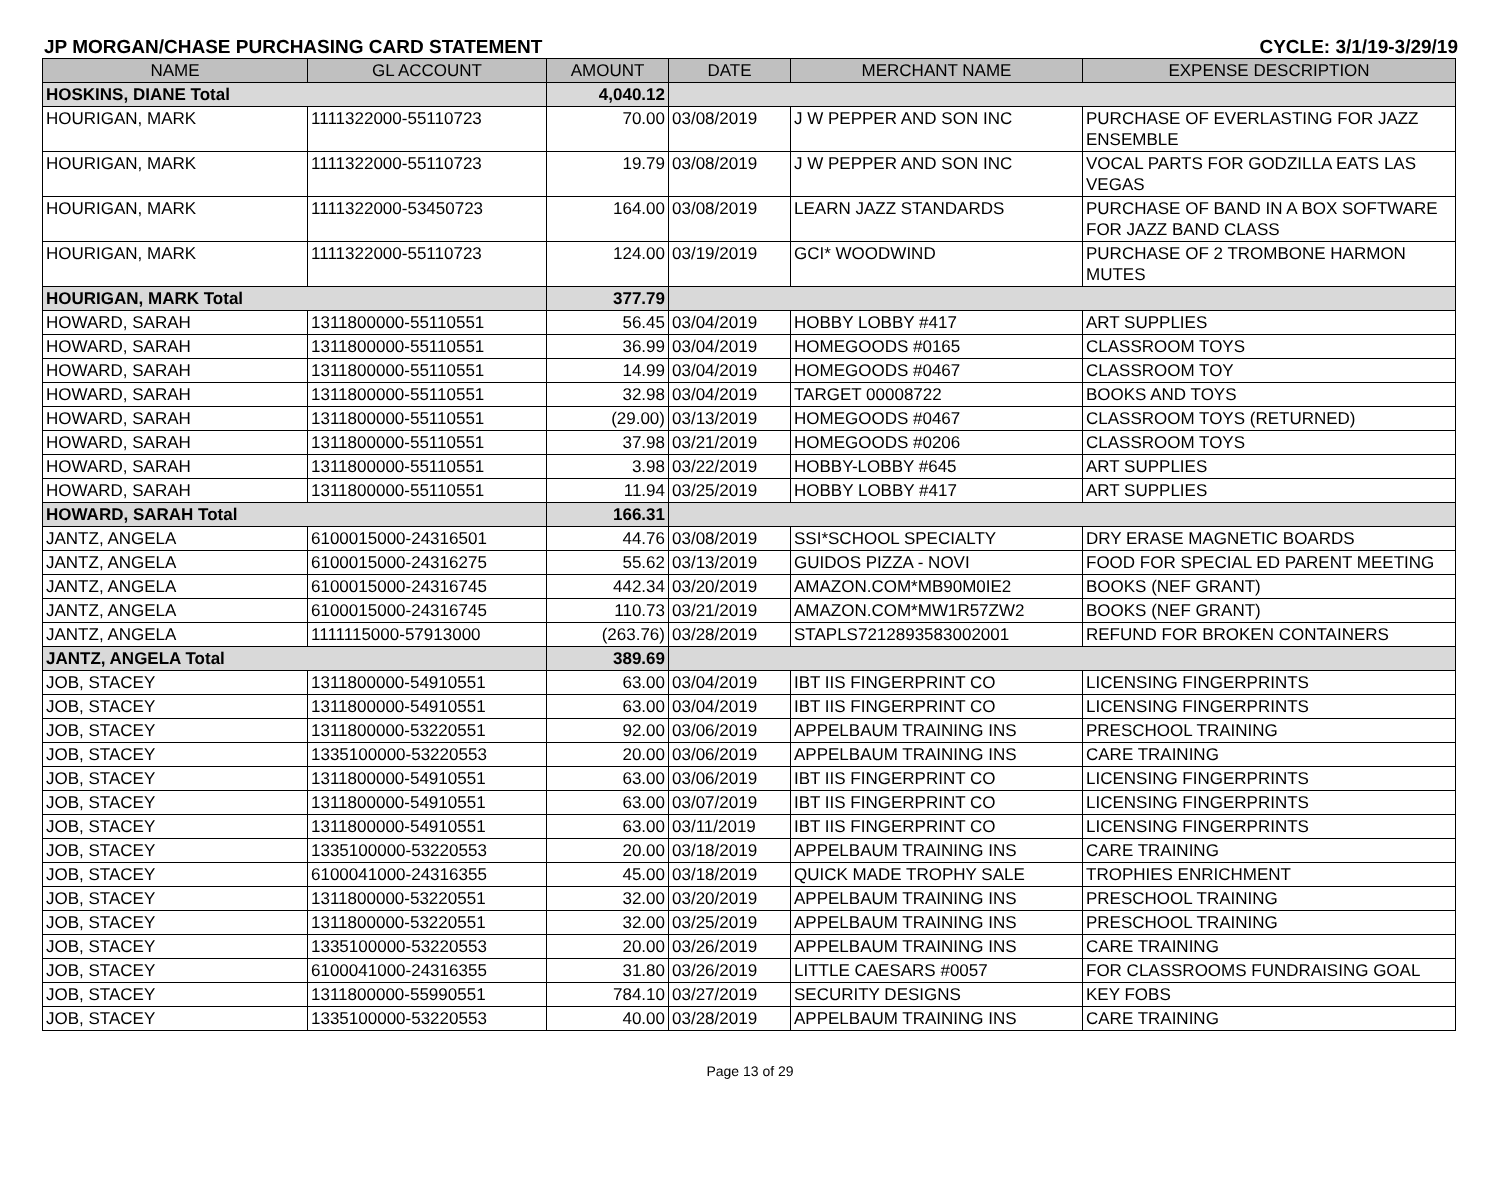JP MORGAN/CHASE PURCHASING CARD STATEMENT CYCLE: 3/1/19-3/29/19
| NAME | GL ACCOUNT | AMOUNT | DATE | MERCHANT NAME | EXPENSE DESCRIPTION |
| --- | --- | --- | --- | --- | --- |
| HOSKINS, DIANE Total | | 4,040.12 | | | |
| HOURIGAN, MARK | 1111322000-55110723 | 70.00 | 03/08/2019 | J W PEPPER AND SON INC | PURCHASE OF EVERLASTING FOR JAZZ ENSEMBLE |
| HOURIGAN, MARK | 1111322000-55110723 | 19.79 | 03/08/2019 | J W PEPPER AND SON INC | VOCAL PARTS FOR GODZILLA EATS LAS VEGAS |
| HOURIGAN, MARK | 1111322000-53450723 | 164.00 | 03/08/2019 | LEARN JAZZ STANDARDS | PURCHASE OF BAND IN A BOX SOFTWARE FOR JAZZ BAND CLASS |
| HOURIGAN, MARK | 1111322000-55110723 | 124.00 | 03/19/2019 | GCI* WOODWIND | PURCHASE OF 2 TROMBONE HARMON MUTES |
| HOURIGAN, MARK Total | | 377.79 | | | |
| HOWARD, SARAH | 1311800000-55110551 | 56.45 | 03/04/2019 | HOBBY LOBBY #417 | ART SUPPLIES |
| HOWARD, SARAH | 1311800000-55110551 | 36.99 | 03/04/2019 | HOMEGOODS #0165 | CLASSROOM TOYS |
| HOWARD, SARAH | 1311800000-55110551 | 14.99 | 03/04/2019 | HOMEGOODS #0467 | CLASSROOM TOY |
| HOWARD, SARAH | 1311800000-55110551 | 32.98 | 03/04/2019 | TARGET 00008722 | BOOKS AND TOYS |
| HOWARD, SARAH | 1311800000-55110551 | (29.00) | 03/13/2019 | HOMEGOODS #0467 | CLASSROOM TOYS (RETURNED) |
| HOWARD, SARAH | 1311800000-55110551 | 37.98 | 03/21/2019 | HOMEGOODS #0206 | CLASSROOM TOYS |
| HOWARD, SARAH | 1311800000-55110551 | 3.98 | 03/22/2019 | HOBBY-LOBBY #645 | ART SUPPLIES |
| HOWARD, SARAH | 1311800000-55110551 | 11.94 | 03/25/2019 | HOBBY LOBBY #417 | ART SUPPLIES |
| HOWARD, SARAH Total | | 166.31 | | | |
| JANTZ, ANGELA | 6100015000-24316501 | 44.76 | 03/08/2019 | SSI*SCHOOL SPECIALTY | DRY ERASE MAGNETIC BOARDS |
| JANTZ, ANGELA | 6100015000-24316275 | 55.62 | 03/13/2019 | GUIDOS PIZZA - NOVI | FOOD FOR SPECIAL ED PARENT MEETING |
| JANTZ, ANGELA | 6100015000-24316745 | 442.34 | 03/20/2019 | AMAZON.COM*MB90M0IE2 | BOOKS (NEF GRANT) |
| JANTZ, ANGELA | 6100015000-24316745 | 110.73 | 03/21/2019 | AMAZON.COM*MW1R57ZW2 | BOOKS (NEF GRANT) |
| JANTZ, ANGELA | 1111115000-57913000 | (263.76) | 03/28/2019 | STAPLS7212893583002001 | REFUND FOR BROKEN CONTAINERS |
| JANTZ, ANGELA Total | | 389.69 | | | |
| JOB, STACEY | 1311800000-54910551 | 63.00 | 03/04/2019 | IBT IIS FINGERPRINT CO | LICENSING FINGERPRINTS |
| JOB, STACEY | 1311800000-54910551 | 63.00 | 03/04/2019 | IBT IIS FINGERPRINT CO | LICENSING FINGERPRINTS |
| JOB, STACEY | 1311800000-53220551 | 92.00 | 03/06/2019 | APPELBAUM TRAINING INS | PRESCHOOL TRAINING |
| JOB, STACEY | 1335100000-53220553 | 20.00 | 03/06/2019 | APPELBAUM TRAINING INS | CARE TRAINING |
| JOB, STACEY | 1311800000-54910551 | 63.00 | 03/06/2019 | IBT IIS FINGERPRINT CO | LICENSING FINGERPRINTS |
| JOB, STACEY | 1311800000-54910551 | 63.00 | 03/07/2019 | IBT IIS FINGERPRINT CO | LICENSING FINGERPRINTS |
| JOB, STACEY | 1311800000-54910551 | 63.00 | 03/11/2019 | IBT IIS FINGERPRINT CO | LICENSING FINGERPRINTS |
| JOB, STACEY | 1335100000-53220553 | 20.00 | 03/18/2019 | APPELBAUM TRAINING INS | CARE TRAINING |
| JOB, STACEY | 6100041000-24316355 | 45.00 | 03/18/2019 | QUICK MADE TROPHY SALE | TROPHIES ENRICHMENT |
| JOB, STACEY | 1311800000-53220551 | 32.00 | 03/20/2019 | APPELBAUM TRAINING INS | PRESCHOOL TRAINING |
| JOB, STACEY | 1311800000-53220551 | 32.00 | 03/25/2019 | APPELBAUM TRAINING INS | PRESCHOOL TRAINING |
| JOB, STACEY | 1335100000-53220553 | 20.00 | 03/26/2019 | APPELBAUM TRAINING INS | CARE TRAINING |
| JOB, STACEY | 6100041000-24316355 | 31.80 | 03/26/2019 | LITTLE CAESARS #0057 | FOR CLASSROOMS FUNDRAISING GOAL |
| JOB, STACEY | 1311800000-55990551 | 784.10 | 03/27/2019 | SECURITY DESIGNS | KEY FOBS |
| JOB, STACEY | 1335100000-53220553 | 40.00 | 03/28/2019 | APPELBAUM TRAINING INS | CARE TRAINING |
Page 13 of 29